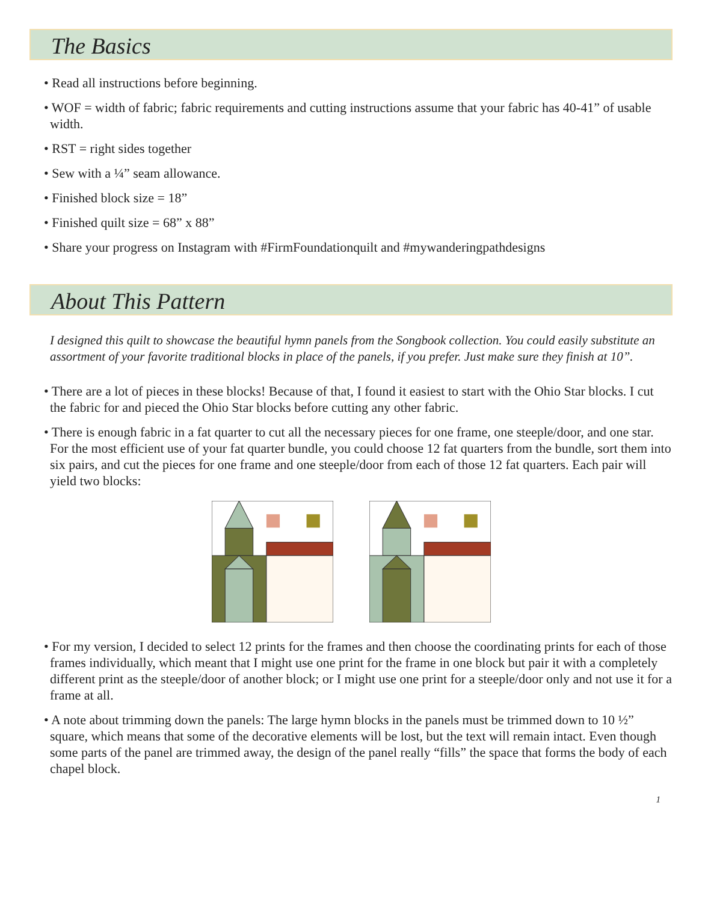The Basics
• Read all instructions before beginning.
• WOF = width of fabric; fabric requirements and cutting instructions assume that your fabric has 40-41” of usable width.
• RST = right sides together
• Sew with a ¼” seam allowance.
• Finished block size = 18”
• Finished quilt size = 68” x 88”
• Share your progress on Instagram with #FirmFoundationquilt and #mywanderingpathdesigns
About This Pattern
I designed this quilt to showcase the beautiful hymn panels from the Songbook collection. You could easily substitute an assortment of your favorite traditional blocks in place of the panels, if you prefer. Just make sure they finish at 10”.
• There are a lot of pieces in these blocks! Because of that, I found it easiest to start with the Ohio Star blocks. I cut the fabric for and pieced the Ohio Star blocks before cutting any other fabric.
• There is enough fabric in a fat quarter to cut all the necessary pieces for one frame, one steeple/door, and one star. For the most efficient use of your fat quarter bundle, you could choose 12 fat quarters from the bundle, sort them into six pairs, and cut the pieces for one frame and one steeple/door from each of those 12 fat quarters. Each pair will yield two blocks:
• For my version, I decided to select 12 prints for the frames and then choose the coordinating prints for each of those frames individually, which meant that I might use one print for the frame in one block but pair it with a completely different print as the steeple/door of another block; or I might use one print for a steeple/door only and not use it for a frame at all.
• A note about trimming down the panels: The large hymn blocks in the panels must be trimmed down to 10 ½” square, which means that some of the decorative elements will be lost, but the text will remain intact. Even though some parts of the panel are trimmed away, the design of the panel really “fills” the space that forms the body of each chapel block.
1